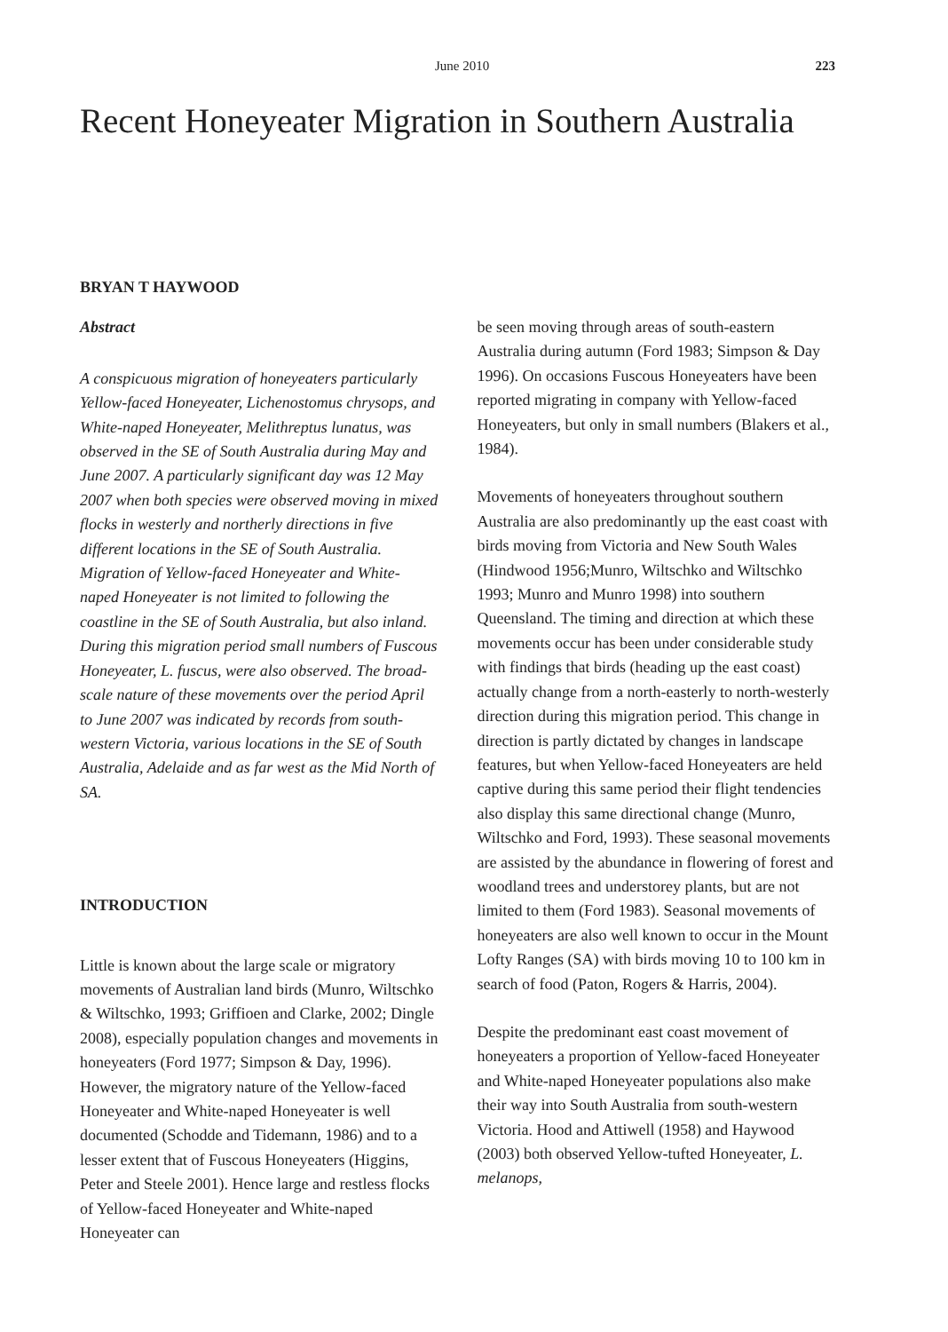June 2010 223
Recent Honeyeater Migration in Southern Australia
BRYAN T HAYWOOD
Abstract
A conspicuous migration of honeyeaters particularly Yellow-faced Honeyeater, Lichenostomus chrysops, and White-naped Honeyeater, Melithreptus lunatus, was observed in the SE of South Australia during May and June 2007. A particularly significant day was 12 May 2007 when both species were observed moving in mixed flocks in westerly and northerly directions in five different locations in the SE of South Australia. Migration of Yellow-faced Honeyeater and White-naped Honeyeater is not limited to following the coastline in the SE of South Australia, but also inland. During this migration period small numbers of Fuscous Honeyeater, L. fuscus, were also observed. The broad-scale nature of these movements over the period April to June 2007 was indicated by records from south-western Victoria, various locations in the SE of South Australia, Adelaide and as far west as the Mid North of SA.
INTRODUCTION
Little is known about the large scale or migratory movements of Australian land birds (Munro, Wiltschko & Wiltschko, 1993; Griffioen and Clarke, 2002; Dingle 2008), especially population changes and movements in honeyeaters (Ford 1977; Simpson & Day, 1996). However, the migratory nature of the Yellow-faced Honeyeater and White-naped Honeyeater is well documented (Schodde and Tidemann, 1986) and to a lesser extent that of Fuscous Honeyeaters (Higgins, Peter and Steele 2001). Hence large and restless flocks of Yellow-faced Honeyeater and White-naped Honeyeater can
be seen moving through areas of south-eastern Australia during autumn (Ford 1983; Simpson & Day 1996). On occasions Fuscous Honeyeaters have been reported migrating in company with Yellow-faced Honeyeaters, but only in small numbers (Blakers et al., 1984).
Movements of honeyeaters throughout southern Australia are also predominantly up the east coast with birds moving from Victoria and New South Wales (Hindwood 1956;Munro, Wiltschko and Wiltschko 1993; Munro and Munro 1998) into southern Queensland. The timing and direction at which these movements occur has been under considerable study with findings that birds (heading up the east coast) actually change from a north-easterly to north-westerly direction during this migration period. This change in direction is partly dictated by changes in landscape features, but when Yellow-faced Honeyeaters are held captive during this same period their flight tendencies also display this same directional change (Munro, Wiltschko and Ford, 1993). These seasonal movements are assisted by the abundance in flowering of forest and woodland trees and understorey plants, but are not limited to them (Ford 1983). Seasonal movements of honeyeaters are also well known to occur in the Mount Lofty Ranges (SA) with birds moving 10 to 100 km in search of food (Paton, Rogers & Harris, 2004).
Despite the predominant east coast movement of honeyeaters a proportion of Yellow-faced Honeyeater and White-naped Honeyeater populations also make their way into South Australia from south-western Victoria. Hood and Attiwell (1958) and Haywood (2003) both observed Yellow-tufted Honeyeater, L. melanops,